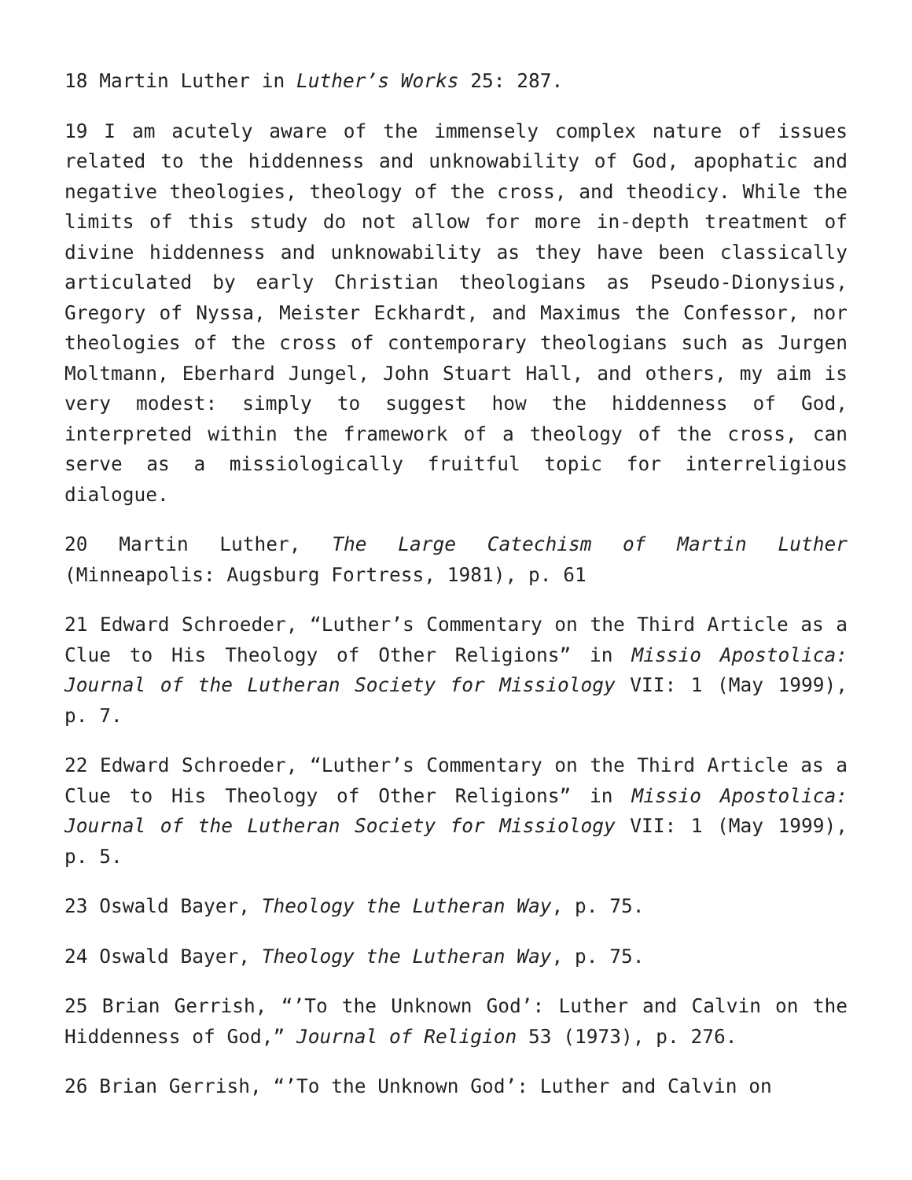18 Martin Luther in Luther’s Works 25: 287.
19 I am acutely aware of the immensely complex nature of issues related to the hiddenness and unknowability of God, apophatic and negative theologies, theology of the cross, and theodicy. While the limits of this study do not allow for more in-depth treatment of divine hiddenness and unknowability as they have been classically articulated by early Christian theologians as Pseudo-Dionysius, Gregory of Nyssa, Meister Eckhardt, and Maximus the Confessor, nor theologies of the cross of contemporary theologians such as Jurgen Moltmann, Eberhard Jungel, John Stuart Hall, and others, my aim is very modest: simply to suggest how the hiddenness of God, interpreted within the framework of a theology of the cross, can serve as a missiologically fruitful topic for interreligious dialogue.
20 Martin Luther, The Large Catechism of Martin Luther (Minneapolis: Augsburg Fortress, 1981), p. 61
21 Edward Schroeder, “Luther’s Commentary on the Third Article as a Clue to His Theology of Other Religions” in Missio Apostolica: Journal of the Lutheran Society for Missiology VII: 1 (May 1999), p. 7.
22 Edward Schroeder, “Luther’s Commentary on the Third Article as a Clue to His Theology of Other Religions” in Missio Apostolica: Journal of the Lutheran Society for Missiology VII: 1 (May 1999), p. 5.
23 Oswald Bayer, Theology the Lutheran Way, p. 75.
24 Oswald Bayer, Theology the Lutheran Way, p. 75.
25 Brian Gerrish, “’To the Unknown God’: Luther and Calvin on the Hiddenness of God,” Journal of Religion 53 (1973), p. 276.
26 Brian Gerrish, “’To the Unknown God’: Luther and Calvin on